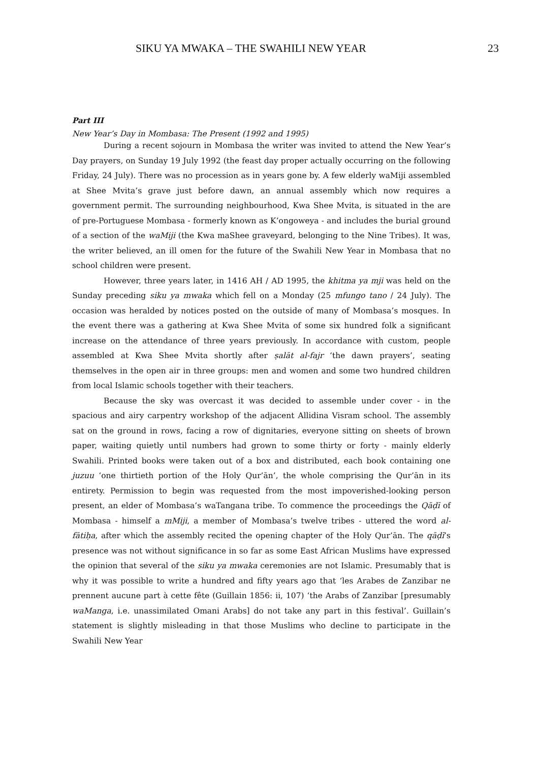SIKU YA MWAKA – THE SWAHILI NEW YEAR 23
Part III
New Year’s Day in Mombasa: The Present (1992 and 1995)
During a recent sojourn in Mombasa the writer was invited to attend the New Year’s Day prayers, on Sunday 19 July 1992 (the feast day proper actually occurring on the following Friday, 24 July). There was no procession as in years gone by. A few elderly waMiji assembled at Shee Mvita’s grave just before dawn, an annual assembly which now requires a government permit. The surrounding neighbourhood, Kwa Shee Mvita, is situated in the are of pre-Portuguese Mombasa - formerly known as K’ongoweya - and includes the burial ground of a section of the waMiji (the Kwa maShee graveyard, belonging to the Nine Tribes). It was, the writer believed, an ill omen for the future of the Swahili New Year in Mombasa that no school children were present.
However, three years later, in 1416 AH / AD 1995, the khitma ya mji was held on the Sunday preceding siku ya mwaka which fell on a Monday (25 mfungo tano / 24 July). The occasion was heralded by notices posted on the outside of many of Mombasa’s mosques. In the event there was a gathering at Kwa Shee Mvita of some six hundred folk a significant increase on the attendance of three years previously. In accordance with custom, people assembled at Kwa Shee Mvita shortly after ṣalāt al-fajr ‘the dawn prayers’, seating themselves in the open air in three groups: men and women and some two hundred children from local Islamic schools together with their teachers.
Because the sky was overcast it was decided to assemble under cover - in the spacious and airy carpentry workshop of the adjacent Allidina Visram school. The assembly sat on the ground in rows, facing a row of dignitaries, everyone sitting on sheets of brown paper, waiting quietly until numbers had grown to some thirty or forty - mainly elderly Swahili. Printed books were taken out of a box and distributed, each book containing one juzuu ‘one thirtieth portion of the Holy Qur’ān’, the whole comprising the Qur’ān in its entirety. Permission to begin was requested from the most impoverished-looking person present, an elder of Mombasa’s waTangana tribe. To commence the proceedings the Qāḍī of Mombasa - himself a mMiji, a member of Mombasa’s twelve tribes - uttered the word al-fātiḥa, after which the assembly recited the opening chapter of the Holy Qur’ān. The qāḍī’s presence was not without significance in so far as some East African Muslims have expressed the opinion that several of the siku ya mwaka ceremonies are not Islamic. Presumably that is why it was possible to write a hundred and fifty years ago that ‘les Arabes de Zanzibar ne prennent aucune part à cette fête (Guillain 1856: ii, 107) ‘the Arabs of Zanzibar [presumably waManga, i.e. unassimilated Omani Arabs] do not take any part in this festival’. Guillain’s statement is slightly misleading in that those Muslims who decline to participate in the Swahili New Year